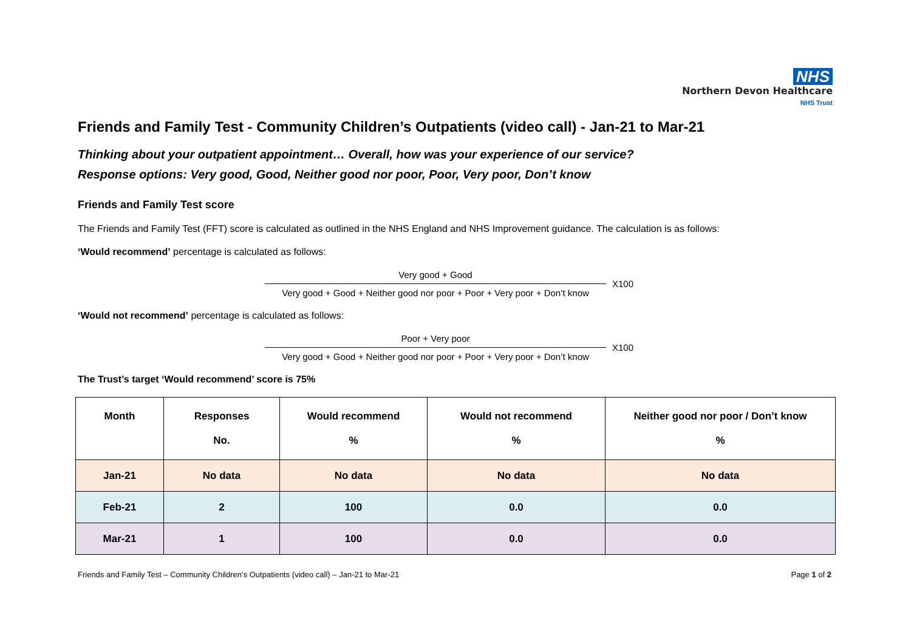NHS
Northern Devon Healthcare
NHS Trust
Friends and Family Test - Community Children’s Outpatients (video call) - Jan-21 to Mar-21
Thinking about your outpatient appointment… Overall, how was your experience of our service?
Response options: Very good, Good, Neither good nor poor, Poor, Very poor, Don’t know
Friends and Family Test score
The Friends and Family Test (FFT) score is calculated as outlined in the NHS England and NHS Improvement guidance. The calculation is as follows:
‘Would recommend’ percentage is calculated as follows:
Very good + Good
Very good + Good + Neither good nor poor + Poor + Very poor + Don’t know
X100
‘Would not recommend’ percentage is calculated as follows:
Poor + Very poor
Very good + Good + Neither good nor poor + Poor + Very poor + Don’t know
X100
The Trust’s target ‘Would recommend’ score is 75%
| Month | Responses No. | Would recommend % | Would not recommend % | Neither good nor poor / Don’t know % |
| --- | --- | --- | --- | --- |
| Jan-21 | No data | No data | No data | No data |
| Feb-21 | 2 | 100 | 0.0 | 0.0 |
| Mar-21 | 1 | 100 | 0.0 | 0.0 |
Friends and Family Test – Community Children’s Outpatients (video call) – Jan-21 to Mar-21 Page 1 of 2